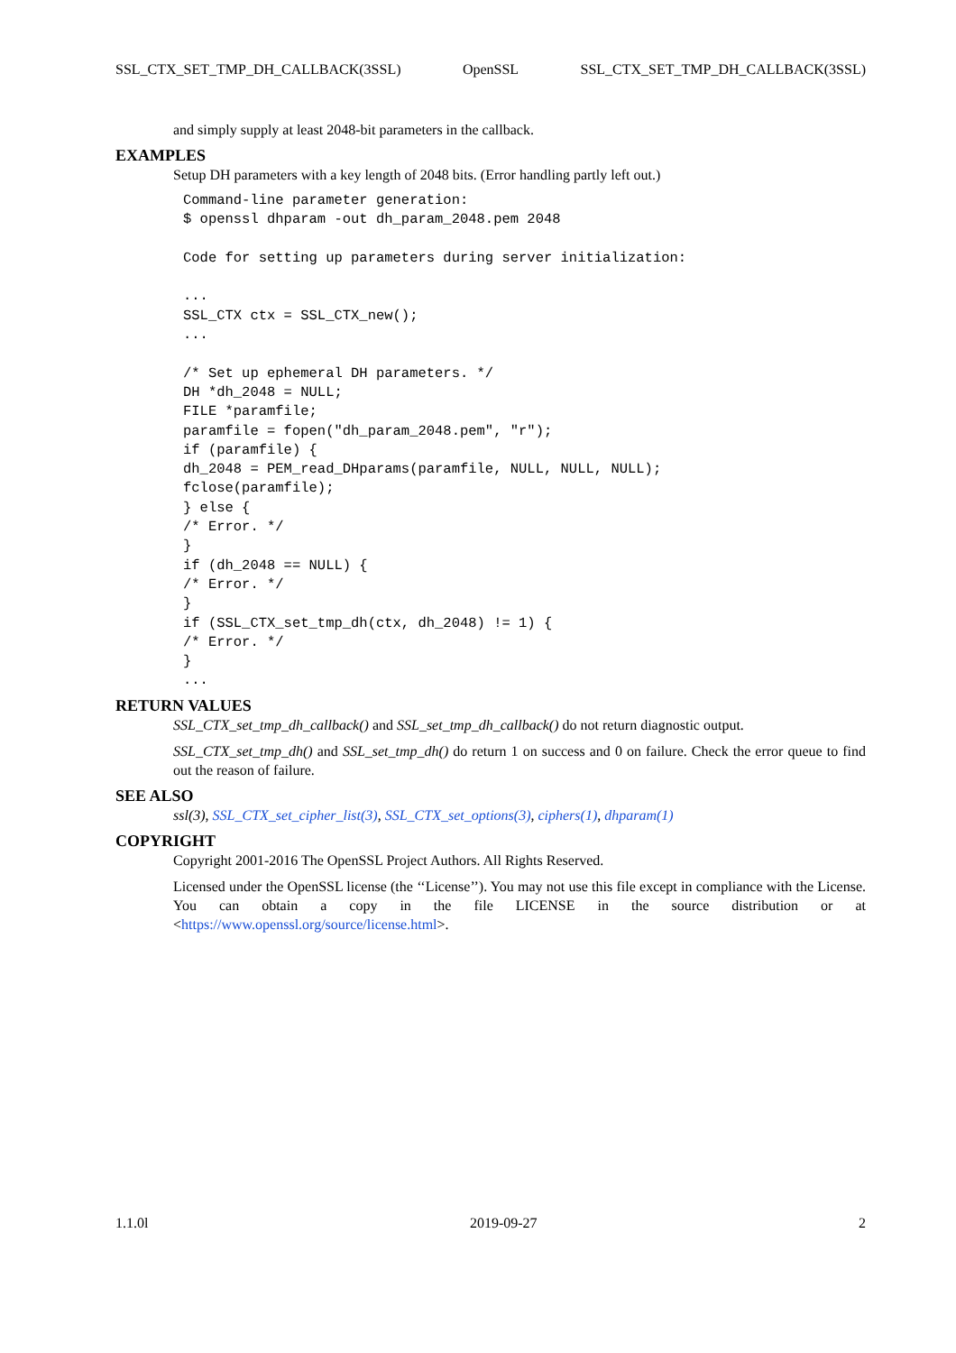SSL_CTX_SET_TMP_DH_CALLBACK(3SSL) OpenSSL SSL_CTX_SET_TMP_DH_CALLBACK(3SSL)
and simply supply at least 2048-bit parameters in the callback.
EXAMPLES
Setup DH parameters with a key length of 2048 bits. (Error handling partly left out.)
Command-line parameter generation:
$ openssl dhparam -out dh_param_2048.pem 2048

Code for setting up parameters during server initialization:

...
SSL_CTX ctx = SSL_CTX_new();
...

/* Set up ephemeral DH parameters. */
DH *dh_2048 = NULL;
FILE *paramfile;
paramfile = fopen("dh_param_2048.pem", "r");
if (paramfile) {
dh_2048 = PEM_read_DHparams(paramfile, NULL, NULL, NULL);
fclose(paramfile);
} else {
/* Error. */
}
if (dh_2048 == NULL) {
/* Error. */
}
if (SSL_CTX_set_tmp_dh(ctx, dh_2048) != 1) {
/* Error. */
}
...
RETURN VALUES
SSL_CTX_set_tmp_dh_callback() and SSL_set_tmp_dh_callback() do not return diagnostic output.
SSL_CTX_set_tmp_dh() and SSL_set_tmp_dh() do return 1 on success and 0 on failure. Check the error queue to find out the reason of failure.
SEE ALSO
ssl(3), SSL_CTX_set_cipher_list(3), SSL_CTX_set_options(3), ciphers(1), dhparam(1)
COPYRIGHT
Copyright 2001-2016 The OpenSSL Project Authors. All Rights Reserved.
Licensed under the OpenSSL license (the ‘‘License’’). You may not use this file except in compliance with the License. You can obtain a copy in the file LICENSE in the source distribution or at <https://www.openssl.org/source/license.html>.
1.1.0l 2019-09-27 2